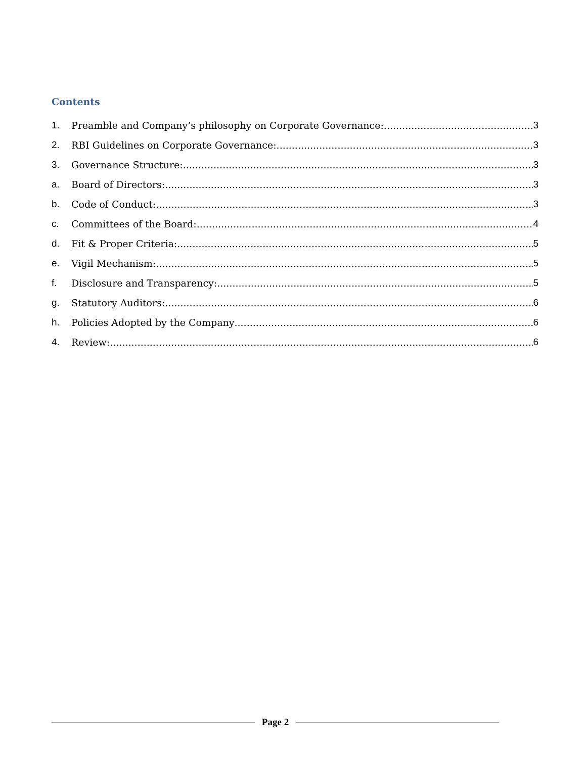Contents
1. Preamble and Company’s philosophy on Corporate Governance: 3
2. RBI Guidelines on Corporate Governance: 3
3. Governance Structure: 3
a. Board of Directors: 3
b. Code of Conduct: 3
c. Committees of the Board: 4
d. Fit & Proper Criteria: 5
e. Vigil Mechanism: 5
f. Disclosure and Transparency: 5
g. Statutory Auditors: 6
h. Policies Adopted by the Company 6
4. Review: 6
Page 2